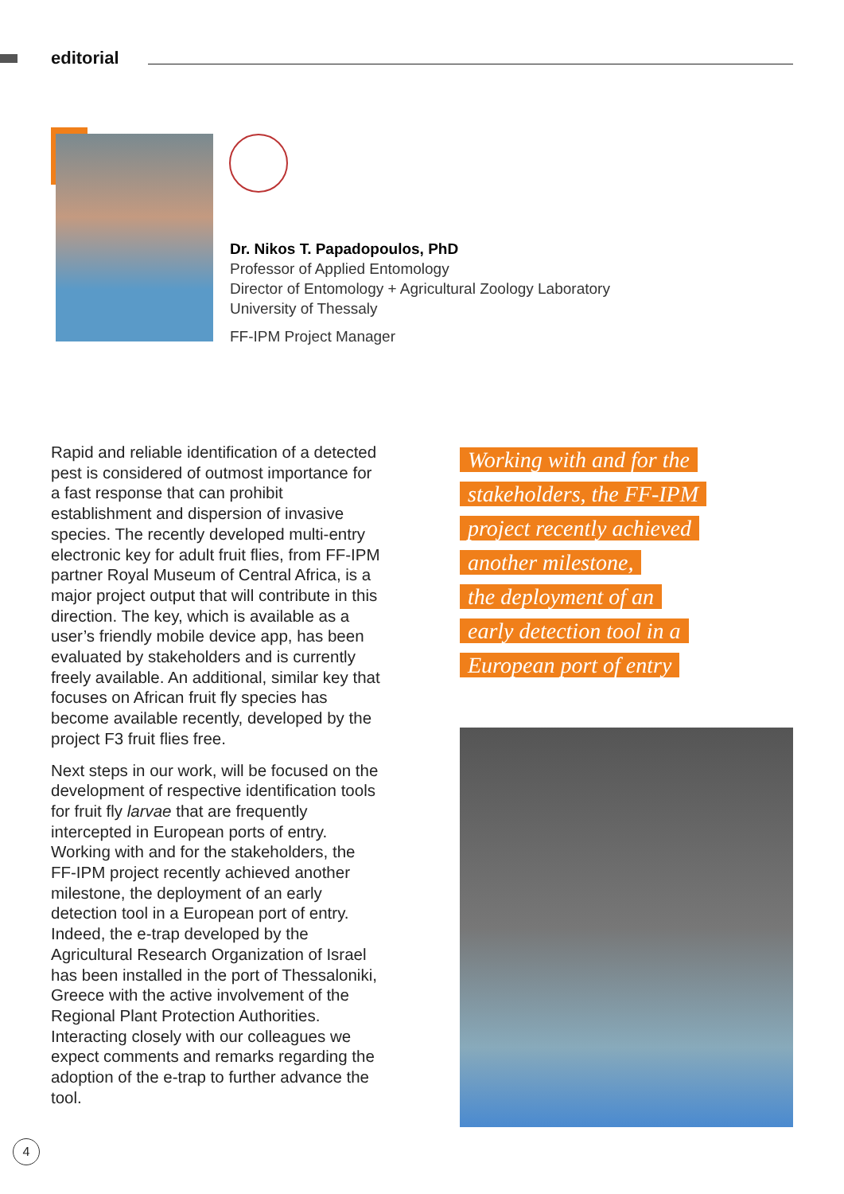editorial
Dr. Nikos T. Papadopoulos, PhD
Professor of Applied Entomology
Director of Entomology + Agricultural Zoology Laboratory
University of Thessaly
FF-IPM Project Manager
Rapid and reliable identification of a detected pest is considered of outmost importance for a fast response that can prohibit establishment and dispersion of invasive species. The recently developed multi-entry electronic key for adult fruit flies, from FF-IPM partner Royal Museum of Central Africa, is a major project output that will contribute in this direction. The key, which is available as a user’s friendly mobile device app, has been evaluated by stakeholders and is currently freely available. An additional, similar key that focuses on African fruit fly species has become available recently, developed by the project F3 fruit flies free.
Next steps in our work, will be focused on the development of respective identification tools for fruit fly larvae that are frequently intercepted in European ports of entry. Working with and for the stakeholders, the FF-IPM project recently achieved another milestone, the deployment of an early detection tool in a European port of entry. Indeed, the e-trap developed by the Agricultural Research Organization of Israel has been installed in the port of Thessaloniki, Greece with the active involvement of the Regional Plant Protection Authorities. Interacting closely with our colleagues we expect comments and remarks regarding the adoption of the e-trap to further advance the tool.
Working with and for the
stakeholders, the FF-IPM
project recently achieved
another milestone,
the deployment of an
early detection tool in a
European port of entry
4